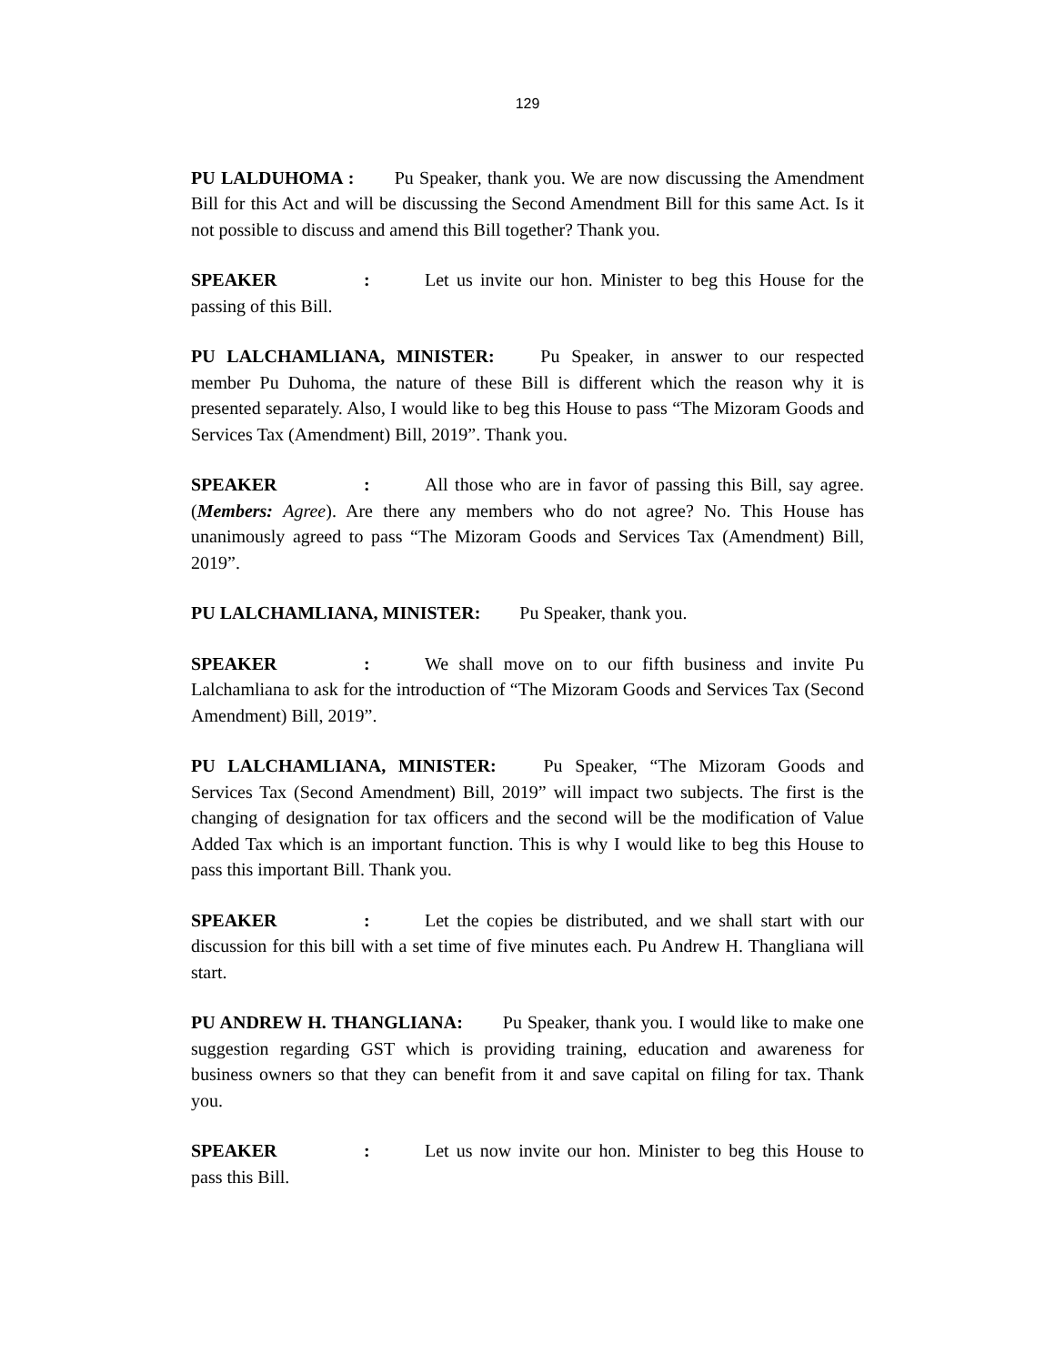129
PU LALDUHOMA : Pu Speaker, thank you. We are now discussing the Amendment Bill for this Act and will be discussing the Second Amendment Bill for this same Act. Is it not possible to discuss and amend this Bill together? Thank you.
SPEAKER: Let us invite our hon. Minister to beg this House for the passing of this Bill.
PU LALCHAMLIANA, MINISTER: Pu Speaker, in answer to our respected member Pu Duhoma, the nature of these Bill is different which the reason why it is presented separately. Also, I would like to beg this House to pass “The Mizoram Goods and Services Tax (Amendment) Bill, 2019”. Thank you.
SPEAKER: All those who are in favor of passing this Bill, say agree. (Members: Agree). Are there any members who do not agree? No. This House has unanimously agreed to pass “The Mizoram Goods and Services Tax (Amendment) Bill, 2019”.
PU LALCHAMLIANA, MINISTER: Pu Speaker, thank you.
SPEAKER: We shall move on to our fifth business and invite Pu Lalchamliana to ask for the introduction of “The Mizoram Goods and Services Tax (Second Amendment) Bill, 2019”.
PU LALCHAMLIANA, MINISTER: Pu Speaker, “The Mizoram Goods and Services Tax (Second Amendment) Bill, 2019” will impact two subjects. The first is the changing of designation for tax officers and the second will be the modification of Value Added Tax which is an important function. This is why I would like to beg this House to pass this important Bill. Thank you.
SPEAKER: Let the copies be distributed, and we shall start with our discussion for this bill with a set time of five minutes each. Pu Andrew H. Thangliana will start.
PU ANDREW H. THANGLIANA: Pu Speaker, thank you. I would like to make one suggestion regarding GST which is providing training, education and awareness for business owners so that they can benefit from it and save capital on filing for tax. Thank you.
SPEAKER: Let us now invite our hon. Minister to beg this House to pass this Bill.